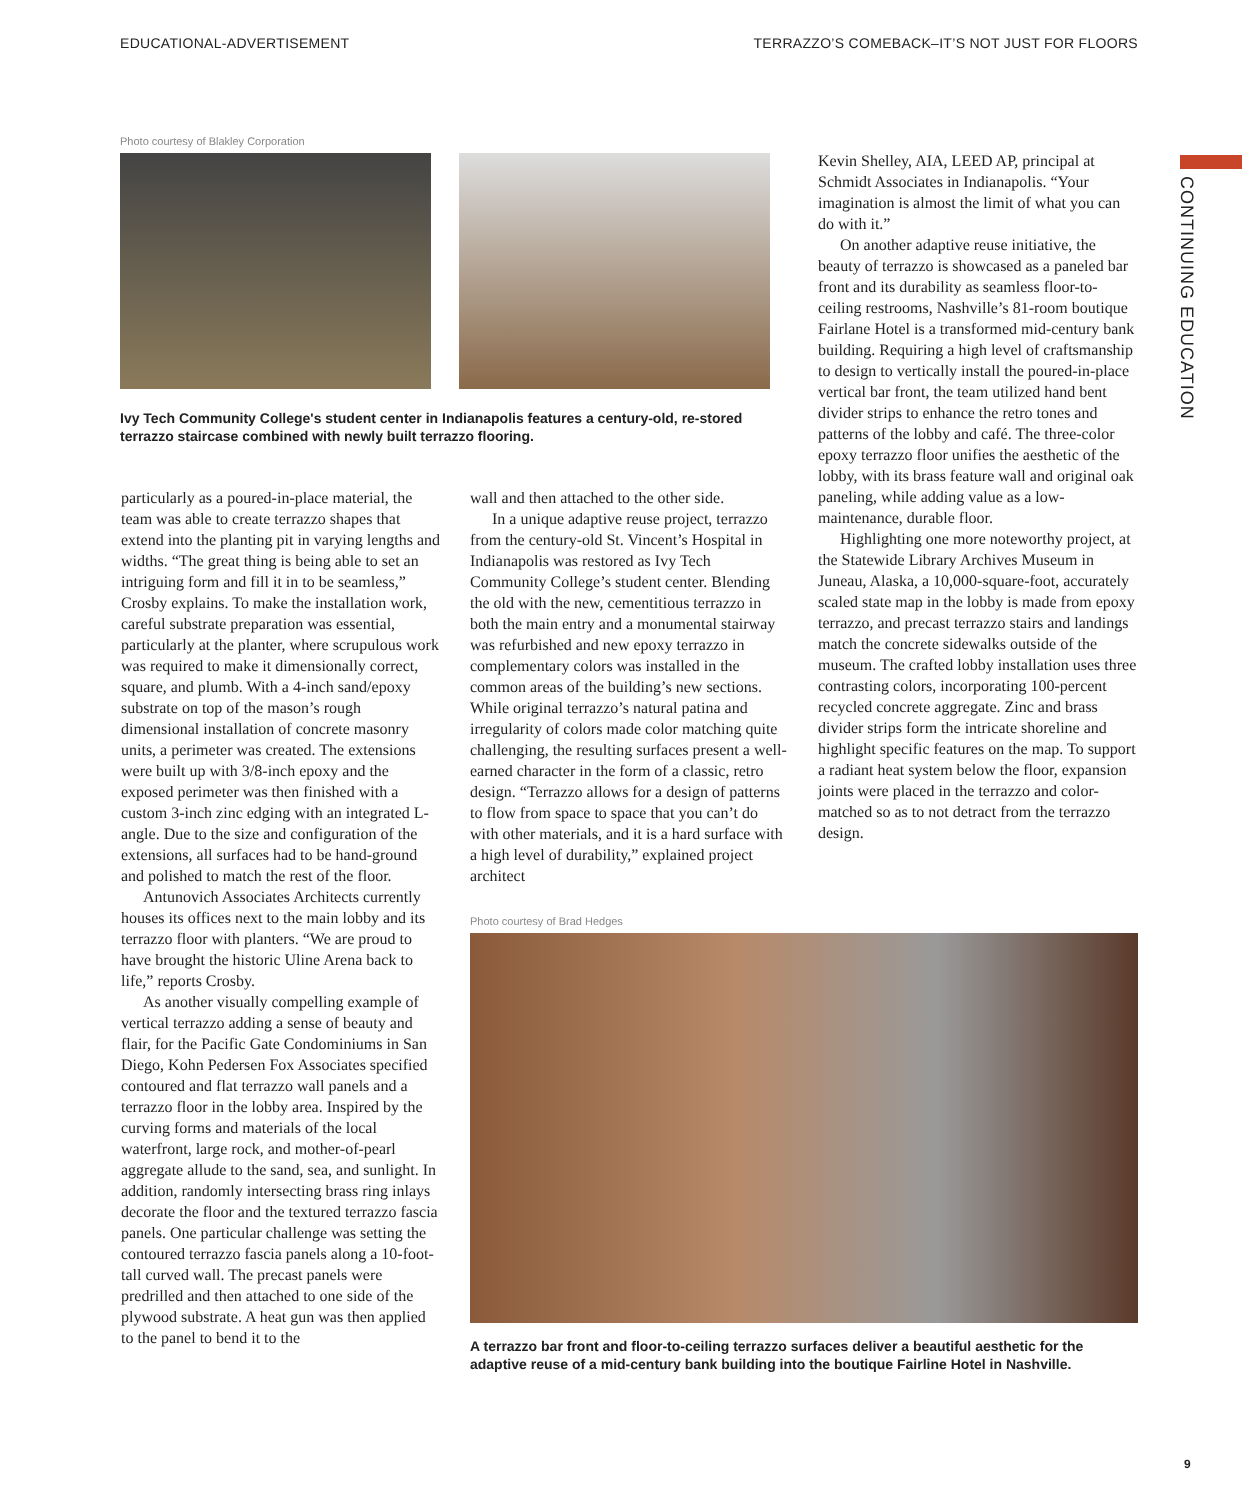EDUCATIONAL-ADVERTISEMENT TERRAZZO’S COMEBACK–IT’S NOT JUST FOR FLOORS
CONTINUING EDUCATION
Photo courtesy of Blakley Corporation
Ivy Tech Community College's student center in Indianapolis features a century-old, re-stored terrazzo staircase combined with newly built terrazzo flooring.
particularly as a poured-in-place material, the team was able to create terrazzo shapes that extend into the planting pit in varying lengths and widths. “The great thing is being able to set an intriguing form and fill it in to be seamless,” Crosby explains. To make the installation work, careful substrate preparation was essential, particularly at the planter, where scrupulous work was required to make it dimensionally correct, square, and plumb. With a 4-inch sand/epoxy substrate on top of the mason’s rough dimensional installation of concrete masonry units, a perimeter was created. The extensions were built up with 3/8-inch epoxy and the exposed perimeter was then finished with a custom 3-inch zinc edging with an integrated L-angle. Due to the size and configuration of the extensions, all surfaces had to be hand-ground and polished to match the rest of the floor.
Antunovich Associates Architects currently houses its offices next to the main lobby and its terrazzo floor with planters. “We are proud to have brought the historic Uline Arena back to life,” reports Crosby.
As another visually compelling example of vertical terrazzo adding a sense of beauty and flair, for the Pacific Gate Condominiums in San Diego, Kohn Pedersen Fox Associates specified contoured and flat terrazzo wall panels and a terrazzo floor in the lobby area. Inspired by the curving forms and materials of the local waterfront, large rock, and mother-of-pearl aggregate allude to the sand, sea, and sunlight. In addition, randomly intersecting brass ring inlays decorate the floor and the textured terrazzo fascia panels. One particular challenge was setting the contoured terrazzo fascia panels along a 10-foot-tall curved wall. The precast panels were predrilled and then attached to one side of the plywood substrate. A heat gun was then applied to the panel to bend it to the
wall and then attached to the other side.
In a unique adaptive reuse project, terrazzo from the century-old St. Vincent’s Hospital in Indianapolis was restored as Ivy Tech Community College’s student center. Blending the old with the new, cementitious terrazzo in both the main entry and a monumental stairway was refurbished and new epoxy terrazzo in complementary colors was installed in the common areas of the building’s new sections. While original terrazzo’s natural patina and irregularity of colors made color matching quite challenging, the resulting surfaces present a well-earned character in the form of a classic, retro design. “Terrazzo allows for a design of patterns to flow from space to space that you can’t do with other materials, and it is a hard surface with a high level of durability,” explained project architect
Kevin Shelley, AIA, LEED AP, principal at Schmidt Associates in Indianapolis. “Your imagination is almost the limit of what you can do with it.”
On another adaptive reuse initiative, the beauty of terrazzo is showcased as a paneled bar front and its durability as seamless floor-to-ceiling restrooms, Nashville’s 81-room boutique Fairlane Hotel is a transformed mid-century bank building. Requiring a high level of craftsmanship to design to vertically install the poured-in-place vertical bar front, the team utilized hand bent divider strips to enhance the retro tones and patterns of the lobby and café. The three-color epoxy terrazzo floor unifies the aesthetic of the lobby, with its brass feature wall and original oak paneling, while adding value as a low-maintenance, durable floor.
Highlighting one more noteworthy project, at the Statewide Library Archives Museum in Juneau, Alaska, a 10,000-square-foot, accurately scaled state map in the lobby is made from epoxy terrazzo, and precast terrazzo stairs and landings match the concrete sidewalks outside of the museum. The crafted lobby installation uses three contrasting colors, incorporating 100-percent recycled concrete aggregate. Zinc and brass divider strips form the intricate shoreline and highlight specific features on the map. To support a radiant heat system below the floor, expansion joints were placed in the terrazzo and color-matched so as to not detract from the terrazzo design.
Photo courtesy of Brad Hedges
A terrazzo bar front and floor-to-ceiling terrazzo surfaces deliver a beautiful aesthetic for the adaptive reuse of a mid-century bank building into the boutique Fairline Hotel in Nashville.
9